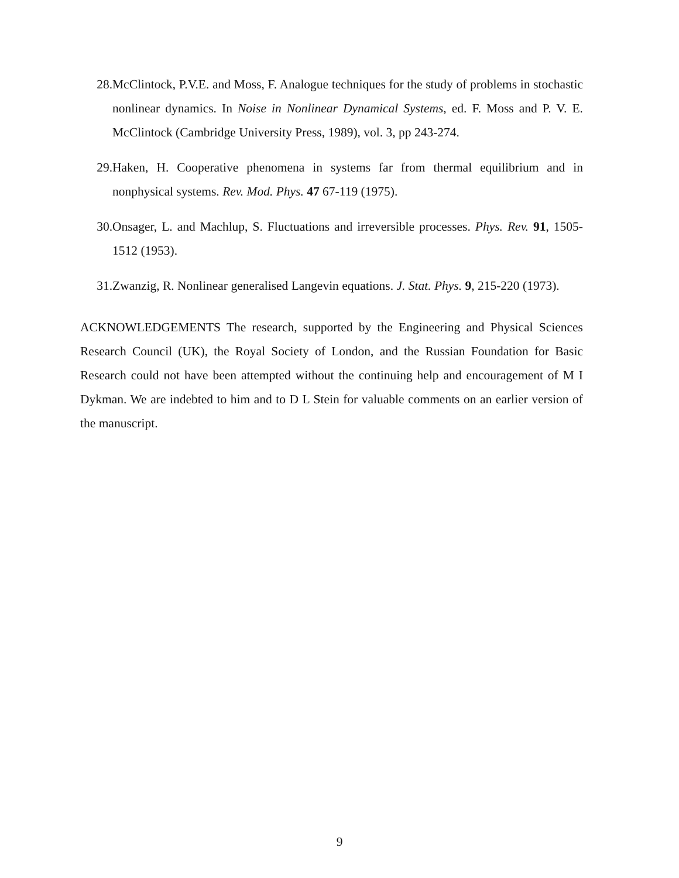28. McClintock, P.V.E. and Moss, F. Analogue techniques for the study of problems in stochastic nonlinear dynamics. In Noise in Nonlinear Dynamical Systems, ed. F. Moss and P. V. E. McClintock (Cambridge University Press, 1989), vol. 3, pp 243-274.
29. Haken, H. Cooperative phenomena in systems far from thermal equilibrium and in nonphysical systems. Rev. Mod. Phys. 47 67-119 (1975).
30. Onsager, L. and Machlup, S. Fluctuations and irreversible processes. Phys. Rev. 91, 1505-1512 (1953).
31. Zwanzig, R. Nonlinear generalised Langevin equations. J. Stat. Phys. 9, 215-220 (1973).
ACKNOWLEDGEMENTS The research, supported by the Engineering and Physical Sciences Research Council (UK), the Royal Society of London, and the Russian Foundation for Basic Research could not have been attempted without the continuing help and encouragement of M I Dykman. We are indebted to him and to D L Stein for valuable comments on an earlier version of the manuscript.
9